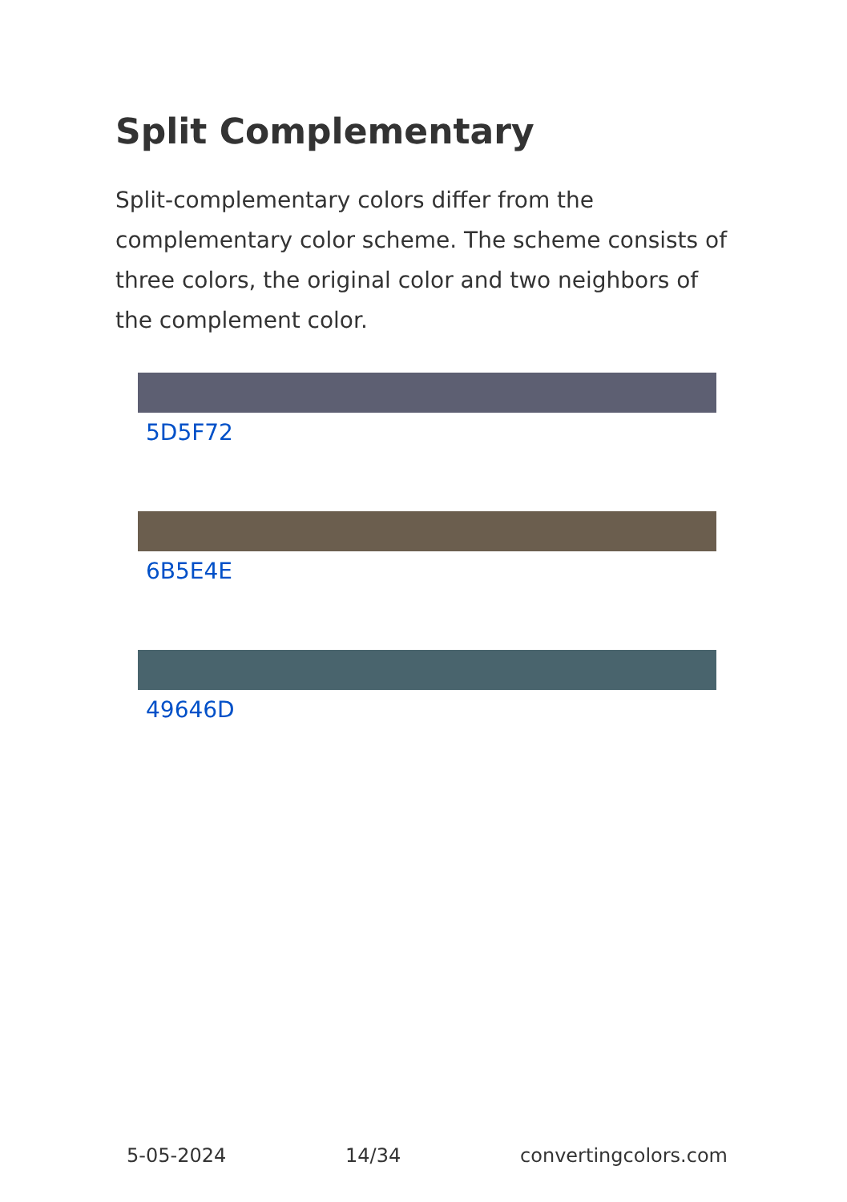Split Complementary
Split-complementary colors differ from the complementary color scheme. The scheme consists of three colors, the original color and two neighbors of the complement color.
5D5F72
6B5E4E
49646D
5-05-2024 14/34 convertingcolors.com